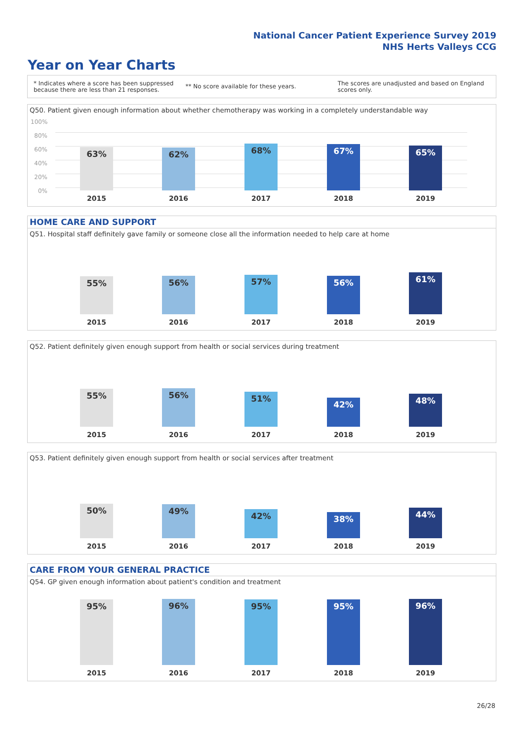National Cancer Patient Experience Survey 2019
NHS Herts Valleys CCG
Year on Year Charts
* Indicates where a score has been suppressed
because there are less than 21 responses.
** No score available for these years.
The scores are unadjusted and based on England
scores only.
Q50. Patient given enough information about whether chemotherapy was working in a completely understandable way
100%
80%
60%
40%
20%
0%
63% 62% 68% 67% 65%
2015 2016 2017 2018 2019
HOME CARE AND SUPPORT
Q51. Hospital staff definitely gave family or someone close all the information needed to help care at home
55% 56% 57% 56% 61%
2015 2016 2017 2018 2019
Q52. Patient definitely given enough support from health or social services during treatment
55% 56% 51% 42% 48%
2015 2016 2017 2018 2019
Q53. Patient definitely given enough support from health or social services after treatment
50% 49% 42% 38% 44%
2015 2016 2017 2018 2019
CARE FROM YOUR GENERAL PRACTICE
Q54. GP given enough information about patient's condition and treatment
95% 96% 95% 95% 96%
2015 2016 2017 2018 2019
26/28